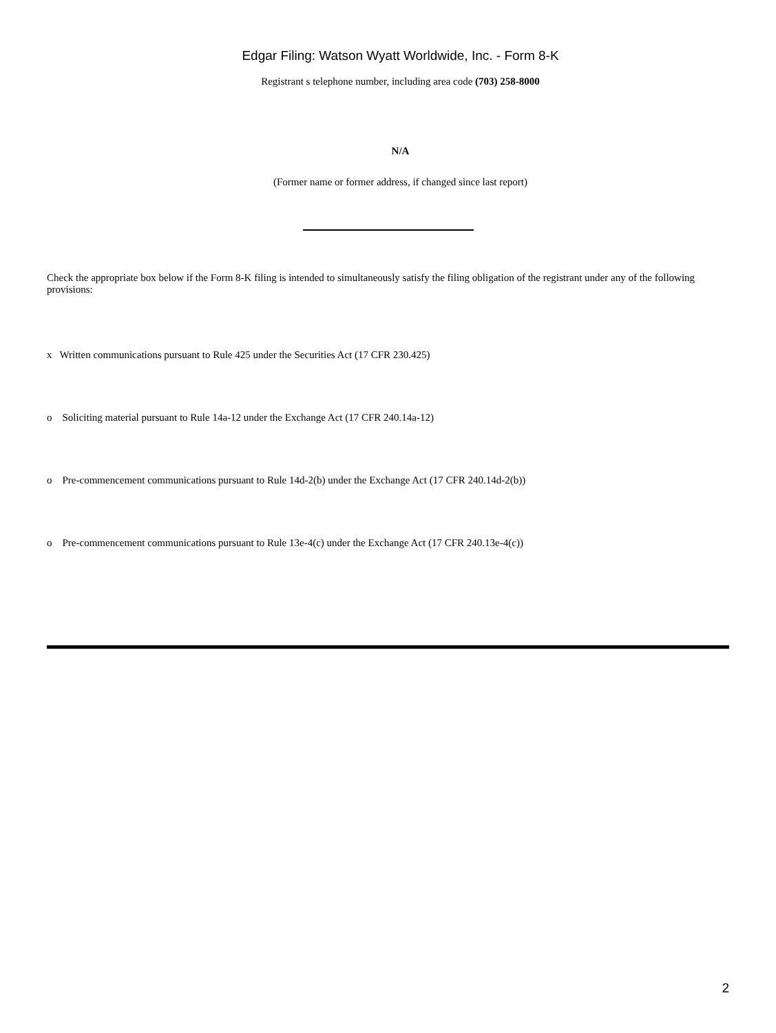Edgar Filing: Watson Wyatt Worldwide, Inc. - Form 8-K
Registrant s telephone number, including area code (703) 258-8000
N/A
(Former name or former address, if changed since last report)
Check the appropriate box below if the Form 8-K filing is intended to simultaneously satisfy the filing obligation of the registrant under any of the following provisions:
x Written communications pursuant to Rule 425 under the Securities Act (17 CFR 230.425)
o Soliciting material pursuant to Rule 14a-12 under the Exchange Act (17 CFR 240.14a-12)
o Pre-commencement communications pursuant to Rule 14d-2(b) under the Exchange Act (17 CFR 240.14d-2(b))
o Pre-commencement communications pursuant to Rule 13e-4(c) under the Exchange Act (17 CFR 240.13e-4(c))
2